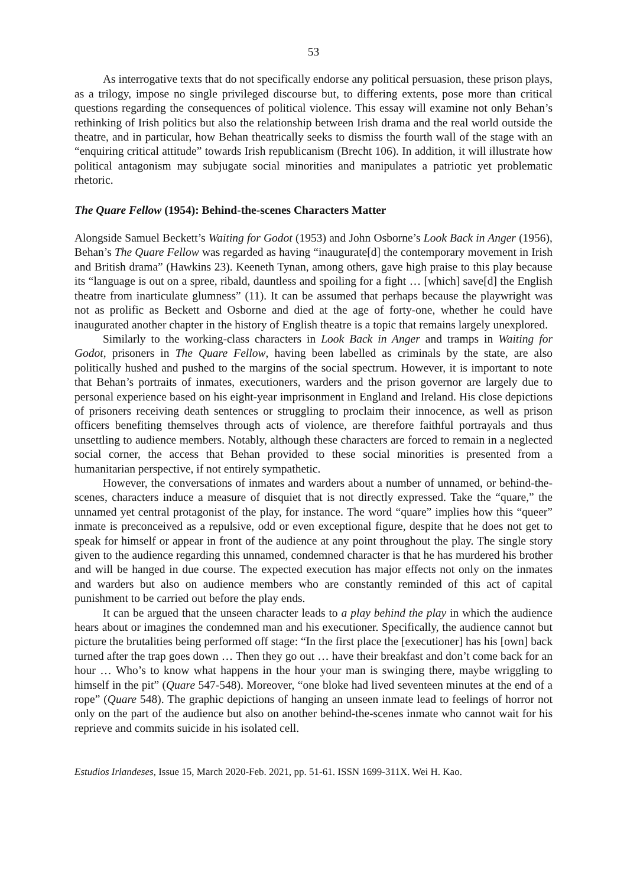53
As interrogative texts that do not specifically endorse any political persuasion, these prison plays, as a trilogy, impose no single privileged discourse but, to differing extents, pose more than critical questions regarding the consequences of political violence. This essay will examine not only Behan’s rethinking of Irish politics but also the relationship between Irish drama and the real world outside the theatre, and in particular, how Behan theatrically seeks to dismiss the fourth wall of the stage with an “enquiring critical attitude” towards Irish republicanism (Brecht 106). In addition, it will illustrate how political antagonism may subjugate social minorities and manipulates a patriotic yet problematic rhetoric.
The Quare Fellow (1954): Behind-the-scenes Characters Matter
Alongside Samuel Beckett’s Waiting for Godot (1953) and John Osborne’s Look Back in Anger (1956), Behan’s The Quare Fellow was regarded as having “inaugurate[d] the contemporary movement in Irish and British drama” (Hawkins 23). Keeneth Tynan, among others, gave high praise to this play because its “language is out on a spree, ribald, dauntless and spoiling for a fight … [which] save[d] the English theatre from inarticulate glumness” (11). It can be assumed that perhaps because the playwright was not as prolific as Beckett and Osborne and died at the age of forty-one, whether he could have inaugurated another chapter in the history of English theatre is a topic that remains largely unexplored.
Similarly to the working-class characters in Look Back in Anger and tramps in Waiting for Godot, prisoners in The Quare Fellow, having been labelled as criminals by the state, are also politically hushed and pushed to the margins of the social spectrum. However, it is important to note that Behan’s portraits of inmates, executioners, warders and the prison governor are largely due to personal experience based on his eight-year imprisonment in England and Ireland. His close depictions of prisoners receiving death sentences or struggling to proclaim their innocence, as well as prison officers benefiting themselves through acts of violence, are therefore faithful portrayals and thus unsettling to audience members. Notably, although these characters are forced to remain in a neglected social corner, the access that Behan provided to these social minorities is presented from a humanitarian perspective, if not entirely sympathetic.
However, the conversations of inmates and warders about a number of unnamed, or behind-the-scenes, characters induce a measure of disquiet that is not directly expressed. Take the “quare,” the unnamed yet central protagonist of the play, for instance. The word “quare” implies how this “queer” inmate is preconceived as a repulsive, odd or even exceptional figure, despite that he does not get to speak for himself or appear in front of the audience at any point throughout the play. The single story given to the audience regarding this unnamed, condemned character is that he has murdered his brother and will be hanged in due course. The expected execution has major effects not only on the inmates and warders but also on audience members who are constantly reminded of this act of capital punishment to be carried out before the play ends.
It can be argued that the unseen character leads to a play behind the play in which the audience hears about or imagines the condemned man and his executioner. Specifically, the audience cannot but picture the brutalities being performed off stage: “In the first place the [executioner] has his [own] back turned after the trap goes down … Then they go out … have their breakfast and don’t come back for an hour … Who’s to know what happens in the hour your man is swinging there, maybe wriggling to himself in the pit” (Quare 547-548). Moreover, “one bloke had lived seventeen minutes at the end of a rope” (Quare 548). The graphic depictions of hanging an unseen inmate lead to feelings of horror not only on the part of the audience but also on another behind-the-scenes inmate who cannot wait for his reprieve and commits suicide in his isolated cell.
Estudios Irlandeses, Issue 15, March 2020-Feb. 2021, pp. 51-61. ISSN 1699-311X. Wei H. Kao.